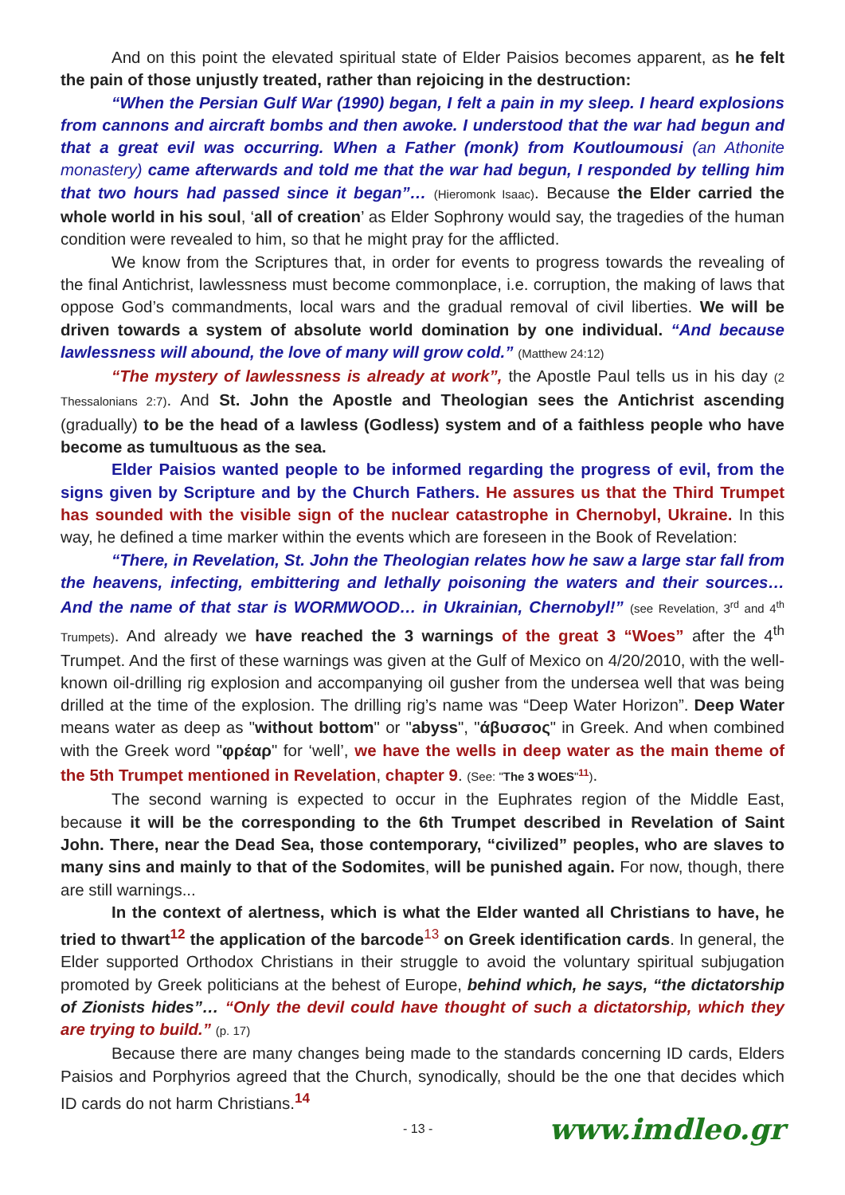And on this point the elevated spiritual state of Elder Paisios becomes apparent, as he felt the pain of those unjustly treated, rather than rejoicing in the destruction:
“When the Persian Gulf War (1990) began, I felt a pain in my sleep. I heard explosions from cannons and aircraft bombs and then awoke. I understood that the war had begun and that a great evil was occurring. When a Father (monk) from Koutloumousi (an Athonite monastery) came afterwards and told me that the war had begun, I responded by telling him that two hours had passed since it began”… (Hieromonk Isaac). Because the Elder carried the whole world in his soul, ‘all of creation’ as Elder Sophrony would say, the tragedies of the human condition were revealed to him, so that he might pray for the afflicted.
We know from the Scriptures that, in order for events to progress towards the revealing of the final Antichrist, lawlessness must become commonplace, i.e. corruption, the making of laws that oppose God’s commandments, local wars and the gradual removal of civil liberties. We will be driven towards a system of absolute world domination by one individual. “And because lawlessness will abound, the love of many will grow cold.” (Matthew 24:12)
“The mystery of lawlessness is already at work”, the Apostle Paul tells us in his day (2 Thessalonians 2:7). And St. John the Apostle and Theologian sees the Antichrist ascending (gradually) to be the head of a lawless (Godless) system and of a faithless people who have become as tumultuous as the sea.
Elder Paisios wanted people to be informed regarding the progress of evil, from the signs given by Scripture and by the Church Fathers. He assures us that the Third Trumpet has sounded with the visible sign of the nuclear catastrophe in Chernobyl, Ukraine. In this way, he defined a time marker within the events which are foreseen in the Book of Revelation:
“There, in Revelation, St. John the Theologian relates how he saw a large star fall from the heavens, infecting, embittering and lethally poisoning the waters and their sources… And the name of that star is WORMWOOD… in Ukrainian, Chernobyl!” (see Revelation, 3<sup>rd</sup> and 4<sup>th</sup> Trumpets). And already we have reached the 3 warnings of the great 3 “Woes” after the 4<sup>th</sup> Trumpet. And the first of these warnings was given at the Gulf of Mexico on 4/20/2010, with the well-known oil-drilling rig explosion and accompanying oil gusher from the undersea well that was being drilled at the time of the explosion. The drilling rig’s name was “Deep Water Horizon”. Deep Water means water as deep as "without bottom" or "abyss", "άβυσσος" in Greek. And when combined with the Greek word "φρέαρ" for ‘well’, we have the wells in deep water as the main theme of the 5th Trumpet mentioned in Revelation, chapter 9. (See: "The 3 WOES"<sup>11</sup>).
The second warning is expected to occur in the Euphrates region of the Middle East, because it will be the corresponding to the 6th Trumpet described in Revelation of Saint John. There, near the Dead Sea, those contemporary, “civilized” peoples, who are slaves to many sins and mainly to that of the Sodomites, will be punished again. For now, though, there are still warnings...
In the context of alertness, which is what the Elder wanted all Christians to have, he tried to thwart<sup>12</sup> the application of the barcode<sup>13</sup> on Greek identification cards. In general, the Elder supported Orthodox Christians in their struggle to avoid the voluntary spiritual subjugation promoted by Greek politicians at the behest of Europe, behind which, he says, “the dictatorship of Zionists hides”… “Only the devil could have thought of such a dictatorship, which they are trying to build.” (p. 17)
Because there are many changes being made to the standards concerning ID cards, Elders Paisios and Porphyrios agreed that the Church, synodically, should be the one that decides which ID cards do not harm Christians.<sup>14</sup>
- 13 - www.imdleo.gr